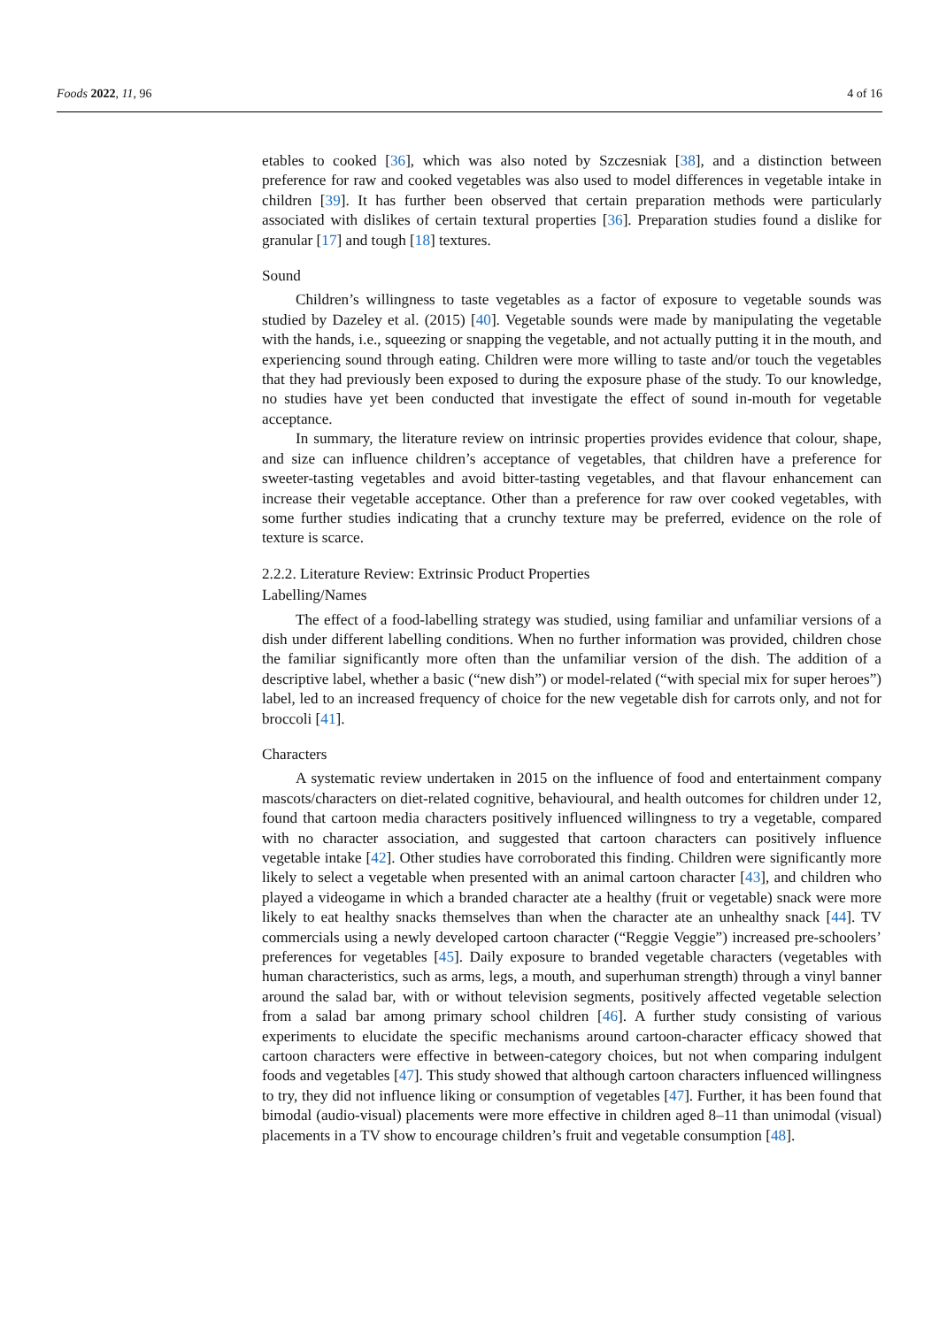Foods 2022, 11, 96 4 of 16
etables to cooked [36], which was also noted by Szczesniak [38], and a distinction between preference for raw and cooked vegetables was also used to model differences in vegetable intake in children [39]. It has further been observed that certain preparation methods were particularly associated with dislikes of certain textural properties [36]. Preparation studies found a dislike for granular [17] and tough [18] textures.
Sound
Children’s willingness to taste vegetables as a factor of exposure to vegetable sounds was studied by Dazeley et al. (2015) [40]. Vegetable sounds were made by manipulating the vegetable with the hands, i.e., squeezing or snapping the vegetable, and not actually putting it in the mouth, and experiencing sound through eating. Children were more willing to taste and/or touch the vegetables that they had previously been exposed to during the exposure phase of the study. To our knowledge, no studies have yet been conducted that investigate the effect of sound in-mouth for vegetable acceptance.
In summary, the literature review on intrinsic properties provides evidence that colour, shape, and size can influence children’s acceptance of vegetables, that children have a preference for sweeter-tasting vegetables and avoid bitter-tasting vegetables, and that flavour enhancement can increase their vegetable acceptance. Other than a preference for raw over cooked vegetables, with some further studies indicating that a crunchy texture may be preferred, evidence on the role of texture is scarce.
2.2.2. Literature Review: Extrinsic Product Properties
Labelling/Names
The effect of a food-labelling strategy was studied, using familiar and unfamiliar versions of a dish under different labelling conditions. When no further information was provided, children chose the familiar significantly more often than the unfamiliar version of the dish. The addition of a descriptive label, whether a basic (“new dish”) or model-related (“with special mix for super heroes”) label, led to an increased frequency of choice for the new vegetable dish for carrots only, and not for broccoli [41].
Characters
A systematic review undertaken in 2015 on the influence of food and entertainment company mascots/characters on diet-related cognitive, behavioural, and health outcomes for children under 12, found that cartoon media characters positively influenced willingness to try a vegetable, compared with no character association, and suggested that cartoon characters can positively influence vegetable intake [42]. Other studies have corroborated this finding. Children were significantly more likely to select a vegetable when presented with an animal cartoon character [43], and children who played a videogame in which a branded character ate a healthy (fruit or vegetable) snack were more likely to eat healthy snacks themselves than when the character ate an unhealthy snack [44]. TV commercials using a newly developed cartoon character (“Reggie Veggie”) increased pre-schoolers’ preferences for vegetables [45]. Daily exposure to branded vegetable characters (vegetables with human characteristics, such as arms, legs, a mouth, and superhuman strength) through a vinyl banner around the salad bar, with or without television segments, positively affected vegetable selection from a salad bar among primary school children [46]. A further study consisting of various experiments to elucidate the specific mechanisms around cartoon-character efficacy showed that cartoon characters were effective in between-category choices, but not when comparing indulgent foods and vegetables [47]. This study showed that although cartoon characters influenced willingness to try, they did not influence liking or consumption of vegetables [47]. Further, it has been found that bimodal (audio-visual) placements were more effective in children aged 8–11 than unimodal (visual) placements in a TV show to encourage children’s fruit and vegetable consumption [48].